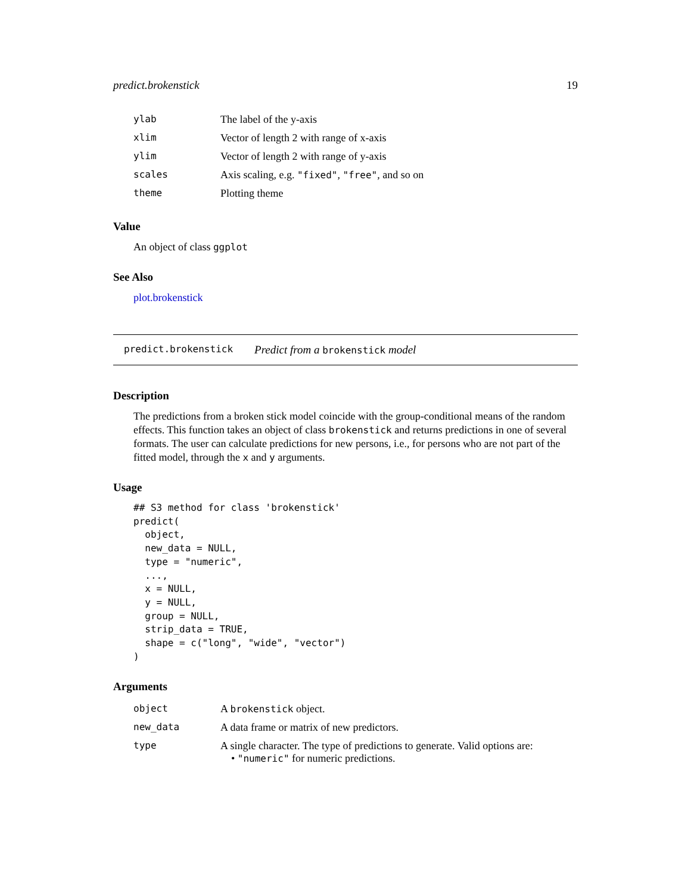predict.brokenstick 19
| ylab | The label of the y-axis |
| xlim | Vector of length 2 with range of x-axis |
| ylim | Vector of length 2 with range of y-axis |
| scales | Axis scaling, e.g. "fixed" , "free" , and so on |
| theme | Plotting theme |
Value
An object of class ggplot
See Also
plot.brokenstick
predict.brokenstick Predict from a brokenstick model
Description
The predictions from a broken stick model coincide with the group-conditional means of the random effects. This function takes an object of class brokenstick and returns predictions in one of several formats. The user can calculate predictions for new persons, i.e., for persons who are not part of the fitted model, through the x and y arguments.
Usage
## S3 method for class 'brokenstick'
predict(
  object,
  new_data = NULL,
  type = "numeric",
  ...,
  x = NULL,
  y = NULL,
  group = NULL,
  strip_data = TRUE,
  shape = c("long", "wide", "vector")
)
Arguments
| object | A brokenstick object. |
| new_data | A data frame or matrix of new predictors. |
| type | A single character. The type of predictions to generate. Valid options are: • "numeric" for numeric predictions. |